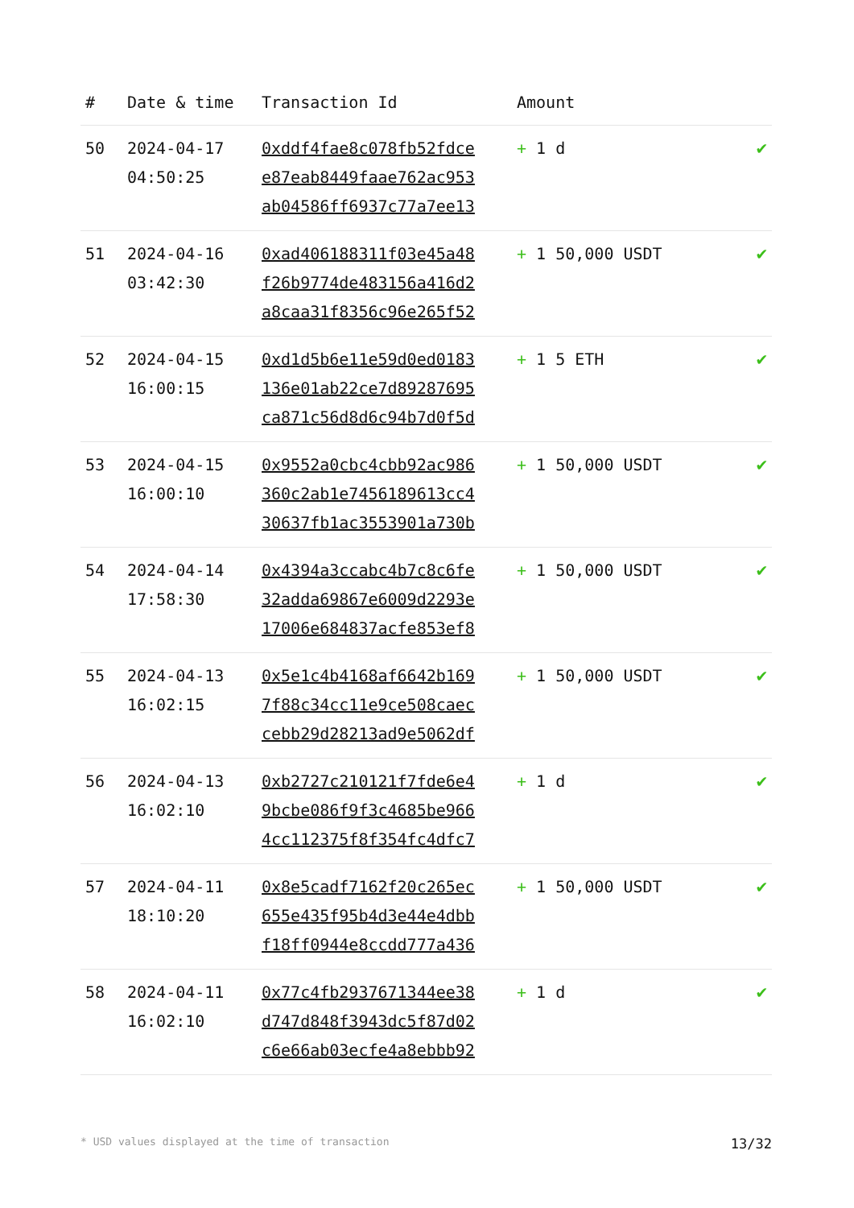| # | Date & time | Transaction Id | Amount | |
| --- | --- | --- | --- | --- |
| 50 | 2024-04-17 04:50:25 | 0xddf4fae8c078fb52fdce e87eab8449faae762ac953 ab04586ff6937c77a7ee13 | + 1 d | ✔ |
| 51 | 2024-04-16 03:42:30 | 0xad406188311f03e45a48 f26b9774de483156a416d2 a8caa31f8356c96e265f52 | + 1 50,000 USDT | ✔ |
| 52 | 2024-04-15 16:00:15 | 0xd1d5b6e11e59d0ed0183 136e01ab22ce7d89287695 ca871c56d8d6c94b7d0f5d | + 1 5 ETH | ✔ |
| 53 | 2024-04-15 16:00:10 | 0x9552a0cbc4cbb92ac986 360c2ab1e7456189613cc4 30637fb1ac3553901a730b | + 1 50,000 USDT | ✔ |
| 54 | 2024-04-14 17:58:30 | 0x4394a3ccabc4b7c8c6fe 32adda69867e6009d2293e 17006e684837acfe853ef8 | + 1 50,000 USDT | ✔ |
| 55 | 2024-04-13 16:02:15 | 0x5e1c4b4168af6642b169 7f88c34cc11e9ce508caec cebb29d28213ad9e5062df | + 1 50,000 USDT | ✔ |
| 56 | 2024-04-13 16:02:10 | 0xb2727c210121f7fde6e4 9bcbe086f9f3c4685be966 4cc112375f8f354fc4dfc7 | + 1 d | ✔ |
| 57 | 2024-04-11 18:10:20 | 0x8e5cadf7162f20c265ec 655e435f95b4d3e44e4dbb f18ff0944e8ccdd777a436 | + 1 50,000 USDT | ✔ |
| 58 | 2024-04-11 16:02:10 | 0x77c4fb2937671344ee38 d747d848f3943dc5f87d02 c6e66ab03ecfe4a8ebbb92 | + 1 d | ✔ |
* USD values displayed at the time of transaction 13/32